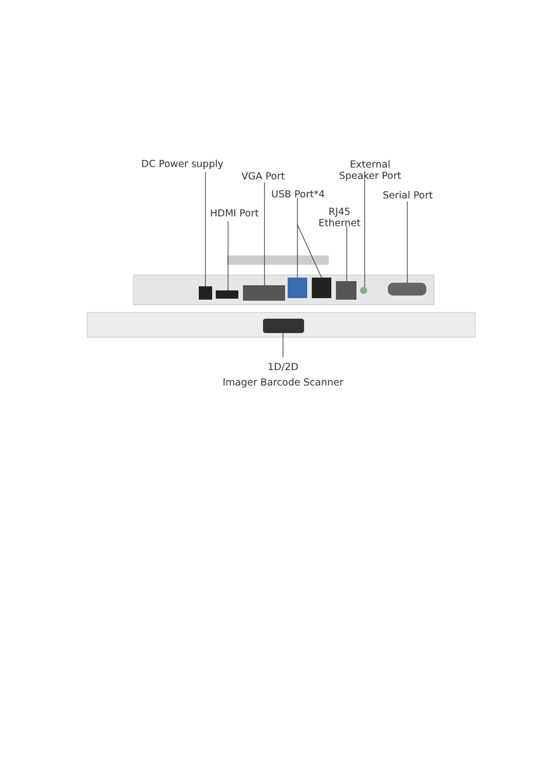DC Power supply
VGA Port
USB Port*4
HDMI Port
RJ45
Ethernet
External
Speaker Port
Serial Port
1D/2D
Imager Barcode Scanner